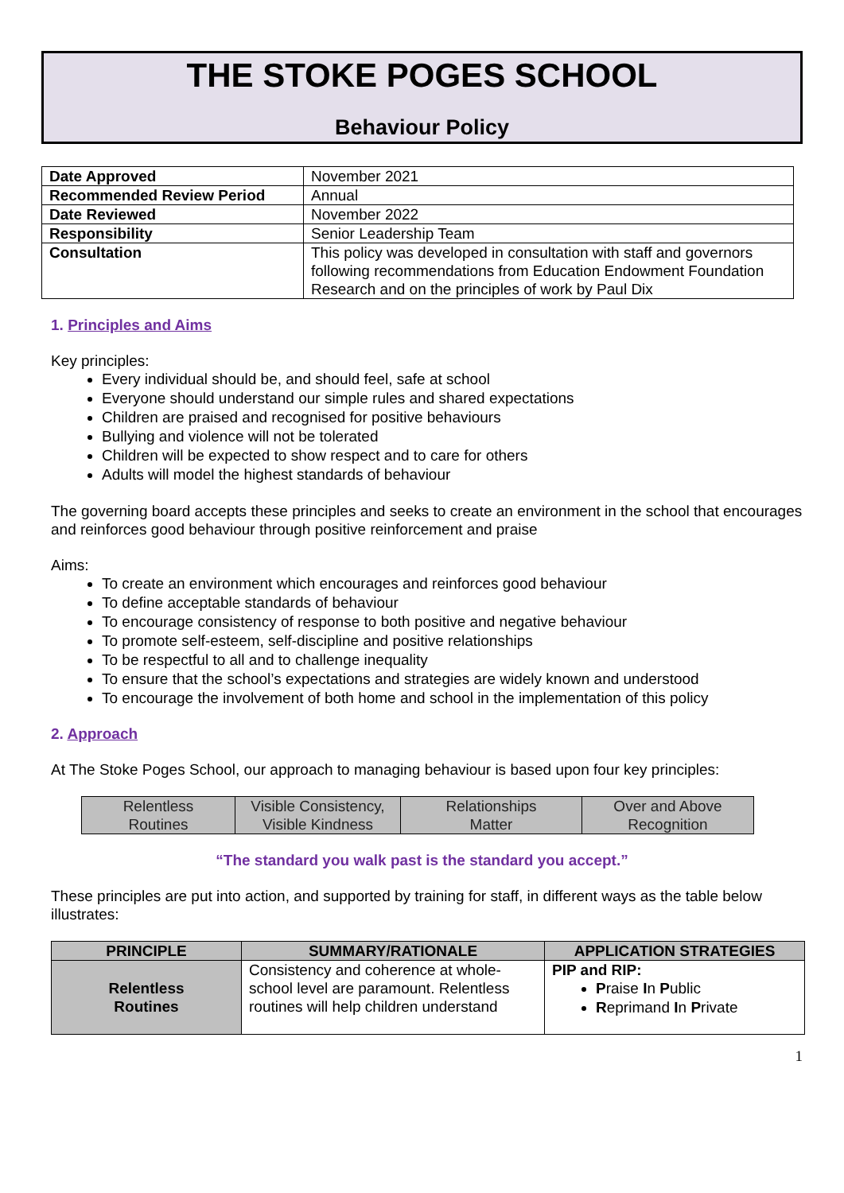THE STOKE POGES SCHOOL
Behaviour Policy
| Date Approved | November 2021 |
| Recommended Review Period | Annual |
| Date Reviewed | November 2022 |
| Responsibility | Senior Leadership Team |
| Consultation | This policy was developed in consultation with staff and governors following recommendations from Education Endowment Foundation Research and on the principles of work by Paul Dix |
1. Principles and Aims
Key principles:
Every individual should be, and should feel, safe at school
Everyone should understand our simple rules and shared expectations
Children are praised and recognised for positive behaviours
Bullying and violence will not be tolerated
Children will be expected to show respect and to care for others
Adults will model the highest standards of behaviour
The governing board accepts these principles and seeks to create an environment in the school that encourages and reinforces good behaviour through positive reinforcement and praise
Aims:
To create an environment which encourages and reinforces good behaviour
To define acceptable standards of behaviour
To encourage consistency of response to both positive and negative behaviour
To promote self-esteem, self-discipline and positive relationships
To be respectful to all and to challenge inequality
To ensure that the school’s expectations and strategies are widely known and understood
To encourage the involvement of both home and school in the implementation of this policy
2. Approach
At The Stoke Poges School, our approach to managing behaviour is based upon four key principles:
| Relentless Routines | Visible Consistency, Visible Kindness | Relationships Matter | Over and Above Recognition |
“The standard you walk past is the standard you accept.”
These principles are put into action, and supported by training for staff, in different ways as the table below illustrates:
| PRINCIPLE | SUMMARY/RATIONALE | APPLICATION STRATEGIES |
| --- | --- | --- |
| Relentless Routines | Consistency and coherence at whole-school level are paramount. Relentless routines will help children understand | PIP and RIP: P raise I n P ublic R eprimand I n P rivate |
1